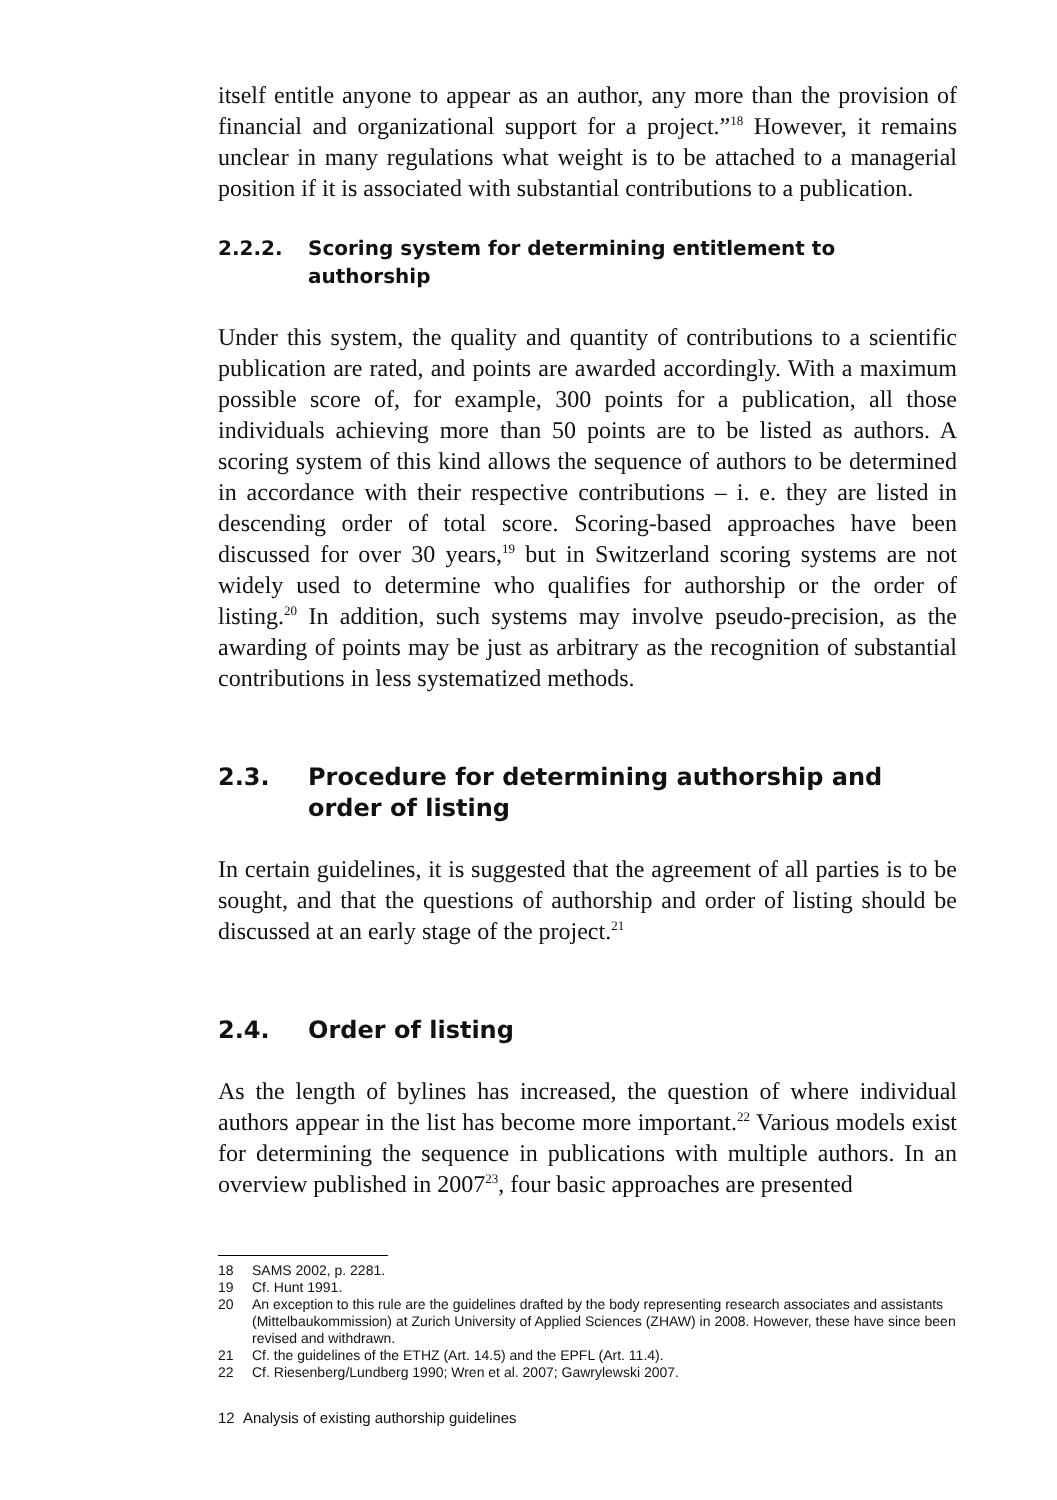itself entitle anyone to appear as an author, any more than the provision of financial and organizational support for a project.”<sup>18</sup> However, it remains unclear in many regulations what weight is to be attached to a managerial position if it is associated with substantial contributions to a publication.
2.2.2. Scoring system for determining entitlement to authorship
Under this system, the quality and quantity of contributions to a scientific publication are rated, and points are awarded accordingly. With a maximum possible score of, for example, 300 points for a publication, all those individuals achieving more than 50 points are to be listed as authors. A scoring system of this kind allows the sequence of authors to be determined in accordance with their respective contributions – i. e. they are listed in descending order of total score. Scoring-based approaches have been discussed for over 30 years,<sup>19</sup> but in Switzerland scoring systems are not widely used to determine who qualifies for authorship or the order of listing.<sup>20</sup> In addition, such systems may involve pseudo-precision, as the awarding of points may be just as arbitrary as the recognition of substantial contributions in less systematized methods.
2.3. Procedure for determining authorship and order of listing
In certain guidelines, it is suggested that the agreement of all parties is to be sought, and that the questions of authorship and order of listing should be discussed at an early stage of the project.<sup>21</sup>
2.4. Order of listing
As the length of bylines has increased, the question of where individual authors appear in the list has become more important.<sup>22</sup> Various models exist for determining the sequence in publications with multiple authors. In an overview published in 2007<sup>23</sup>, four basic approaches are presented
18 SAMS 2002, p. 2281.
19 Cf. Hunt 1991.
20 An exception to this rule are the guidelines drafted by the body representing research associates and assistants (Mittelbaukommission) at Zurich University of Applied Sciences (ZHAW) in 2008. However, these have since been revised and withdrawn.
21 Cf. the guidelines of the ETHZ (Art. 14.5) and the EPFL (Art. 11.4).
22 Cf. Riesenberg/Lundberg 1990; Wren et al. 2007; Gawrylewski 2007.
12 Analysis of existing authorship guidelines